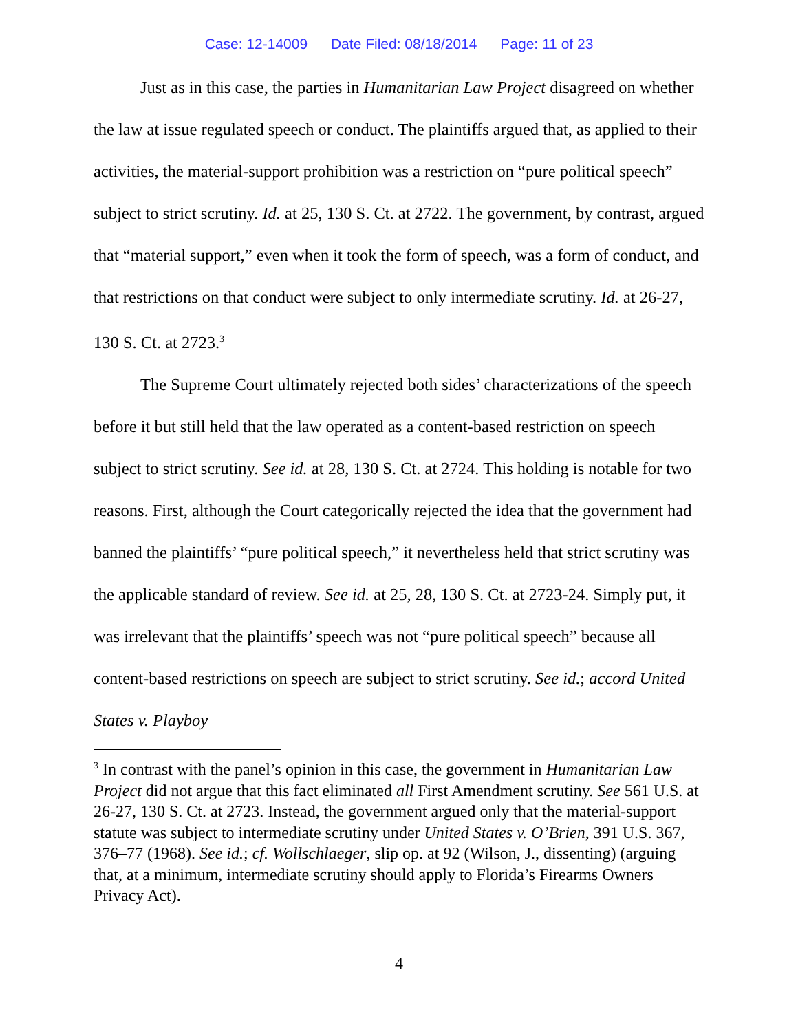Case: 12-14009 Date Filed: 08/18/2014 Page: 11 of 23
Just as in this case, the parties in Humanitarian Law Project disagreed on whether the law at issue regulated speech or conduct. The plaintiffs argued that, as applied to their activities, the material-support prohibition was a restriction on “pure political speech” subject to strict scrutiny. Id. at 25, 130 S. Ct. at 2722. The government, by contrast, argued that “material support,” even when it took the form of speech, was a form of conduct, and that restrictions on that conduct were subject to only intermediate scrutiny. Id. at 26-27, 130 S. Ct. at 2723.<sup>3</sup>
The Supreme Court ultimately rejected both sides’ characterizations of the speech before it but still held that the law operated as a content-based restriction on speech subject to strict scrutiny. See id. at 28, 130 S. Ct. at 2724. This holding is notable for two reasons. First, although the Court categorically rejected the idea that the government had banned the plaintiffs’ “pure political speech,” it nevertheless held that strict scrutiny was the applicable standard of review. See id. at 25, 28, 130 S. Ct. at 2723-24. Simply put, it was irrelevant that the plaintiffs’ speech was not “pure political speech” because all content-based restrictions on speech are subject to strict scrutiny. See id.; accord United States v. Playboy
<sup>3</sup> In contrast with the panel’s opinion in this case, the government in Humanitarian Law Project did not argue that this fact eliminated all First Amendment scrutiny. See 561 U.S. at 26-27, 130 S. Ct. at 2723. Instead, the government argued only that the material-support statute was subject to intermediate scrutiny under United States v. O’Brien, 391 U.S. 367, 376–77 (1968). See id.; cf. Wollschlaeger, slip op. at 92 (Wilson, J., dissenting) (arguing that, at a minimum, intermediate scrutiny should apply to Florida’s Firearms Owners Privacy Act).
4